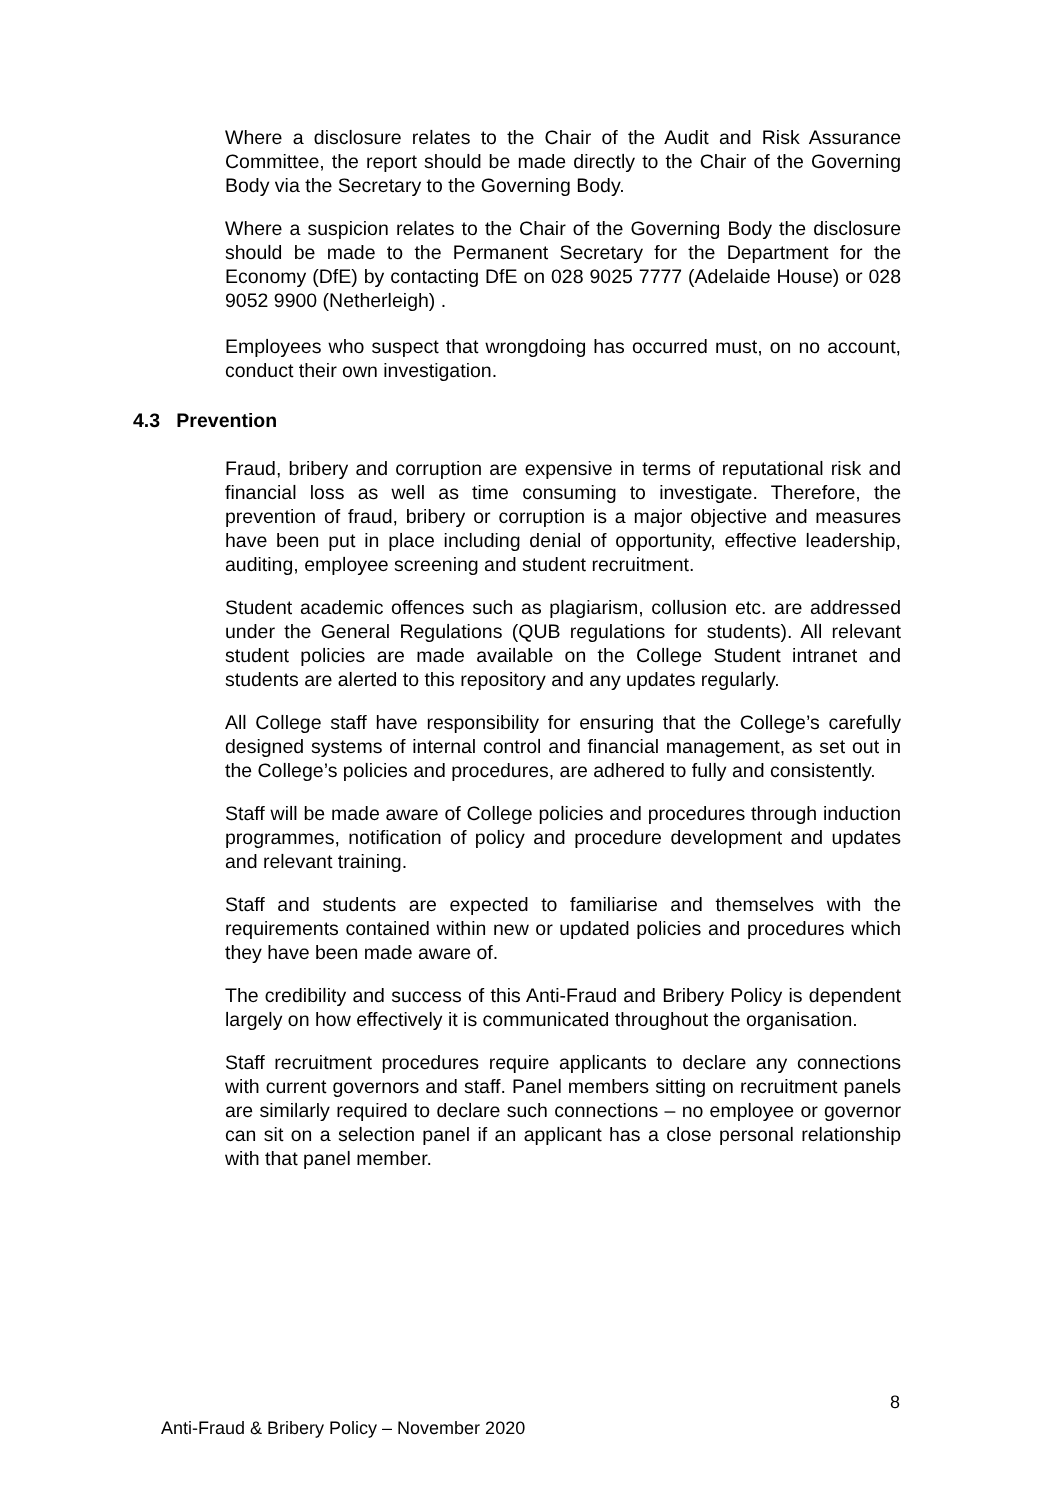Where a disclosure relates to the Chair of the Audit and Risk Assurance Committee, the report should be made directly to the Chair of the Governing Body via the Secretary to the Governing Body.
Where a suspicion relates to the Chair of the Governing Body the disclosure should be made to the Permanent Secretary for the Department for the Economy (DfE) by contacting DfE on 028 9025 7777 (Adelaide House) or 028 9052 9900 (Netherleigh) .
Employees who suspect that wrongdoing has occurred must, on no account, conduct their own investigation.
4.3 Prevention
Fraud, bribery and corruption are expensive in terms of reputational risk and financial loss as well as time consuming to investigate. Therefore, the prevention of fraud, bribery or corruption is a major objective and measures have been put in place including denial of opportunity, effective leadership, auditing, employee screening and student recruitment.
Student academic offences such as plagiarism, collusion etc. are addressed under the General Regulations (QUB regulations for students). All relevant student policies are made available on the College Student intranet and students are alerted to this repository and any updates regularly.
All College staff have responsibility for ensuring that the College’s carefully designed systems of internal control and financial management, as set out in the College’s policies and procedures, are adhered to fully and consistently.
Staff will be made aware of College policies and procedures through induction programmes, notification of policy and procedure development and updates and relevant training.
Staff and students are expected to familiarise and themselves with the requirements contained within new or updated policies and procedures which they have been made aware of.
The credibility and success of this Anti-Fraud and Bribery Policy is dependent largely on how effectively it is communicated throughout the organisation.
Staff recruitment procedures require applicants to declare any connections with current governors and staff. Panel members sitting on recruitment panels are similarly required to declare such connections – no employee or governor can sit on a selection panel if an applicant has a close personal relationship with that panel member.
8
Anti-Fraud & Bribery Policy – November 2020